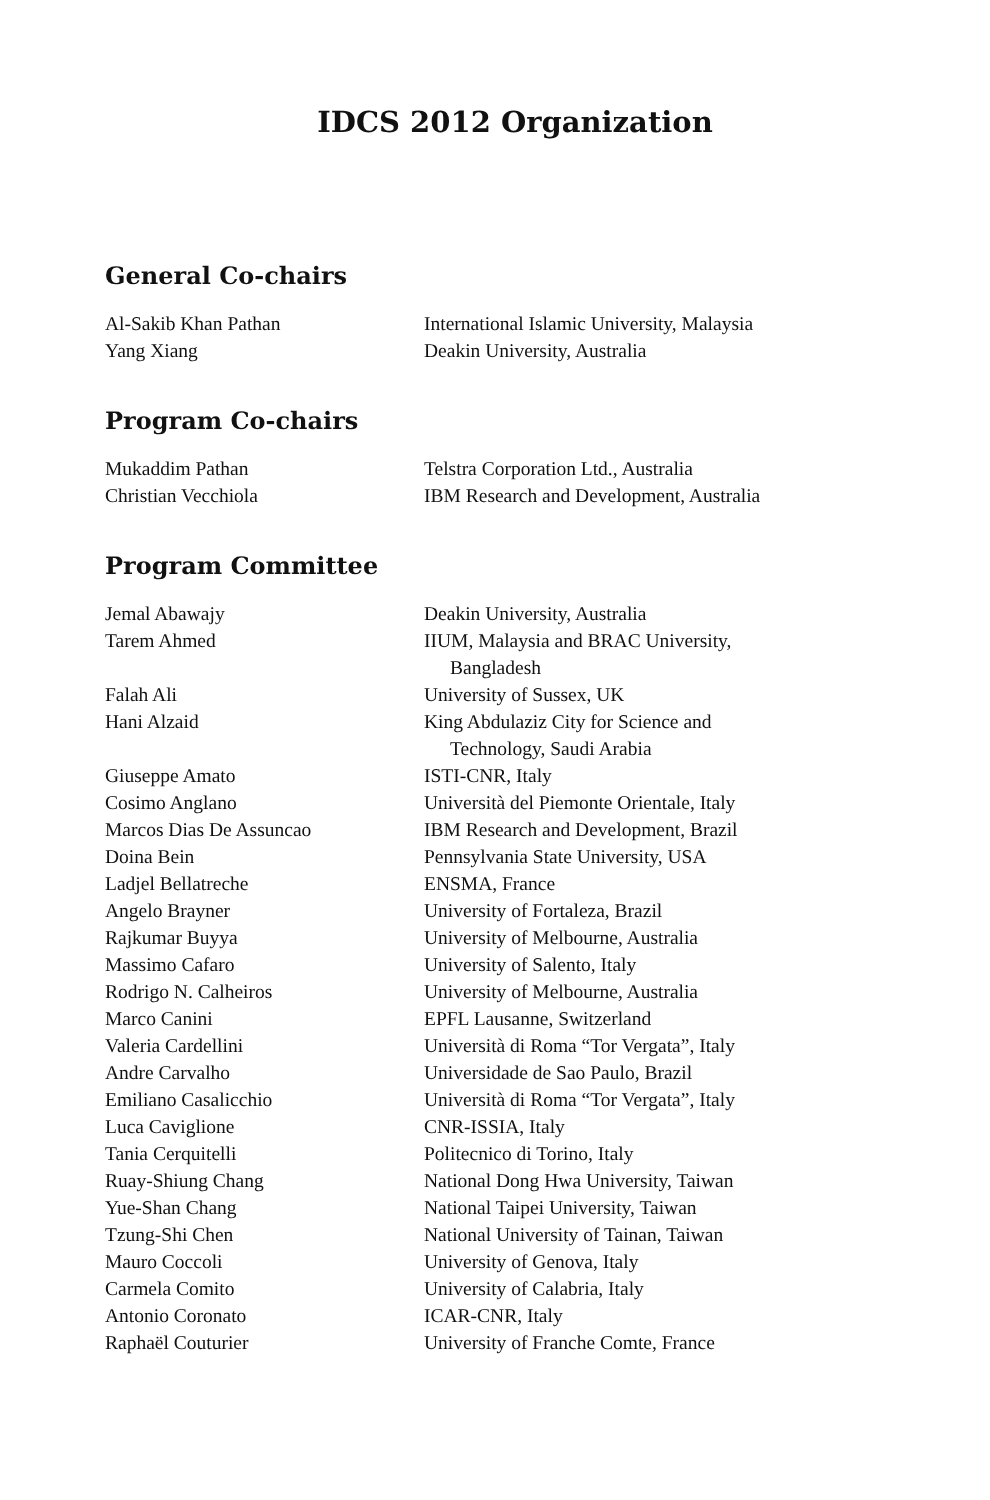IDCS 2012 Organization
General Co-chairs
| Al-Sakib Khan Pathan | International Islamic University, Malaysia |
| Yang Xiang | Deakin University, Australia |
Program Co-chairs
| Mukaddim Pathan | Telstra Corporation Ltd., Australia |
| Christian Vecchiola | IBM Research and Development, Australia |
Program Committee
| Jemal Abawajy | Deakin University, Australia |
| Tarem Ahmed | IIUM, Malaysia and BRAC University, Bangladesh |
| Falah Ali | University of Sussex, UK |
| Hani Alzaid | King Abdulaziz City for Science and Technology, Saudi Arabia |
| Giuseppe Amato | ISTI-CNR, Italy |
| Cosimo Anglano | Università del Piemonte Orientale, Italy |
| Marcos Dias De Assuncao | IBM Research and Development, Brazil |
| Doina Bein | Pennsylvania State University, USA |
| Ladjel Bellatreche | ENSMA, France |
| Angelo Brayner | University of Fortaleza, Brazil |
| Rajkumar Buyya | University of Melbourne, Australia |
| Massimo Cafaro | University of Salento, Italy |
| Rodrigo N. Calheiros | University of Melbourne, Australia |
| Marco Canini | EPFL Lausanne, Switzerland |
| Valeria Cardellini | Università di Roma “Tor Vergata”, Italy |
| Andre Carvalho | Universidade de Sao Paulo, Brazil |
| Emiliano Casalicchio | Università di Roma “Tor Vergata”, Italy |
| Luca Caviglione | CNR-ISSIA, Italy |
| Tania Cerquitelli | Politecnico di Torino, Italy |
| Ruay-Shiung Chang | National Dong Hwa University, Taiwan |
| Yue-Shan Chang | National Taipei University, Taiwan |
| Tzung-Shi Chen | National University of Tainan, Taiwan |
| Mauro Coccoli | University of Genova, Italy |
| Carmela Comito | University of Calabria, Italy |
| Antonio Coronato | ICAR-CNR, Italy |
| Raphaël Couturier | University of Franche Comte, France |